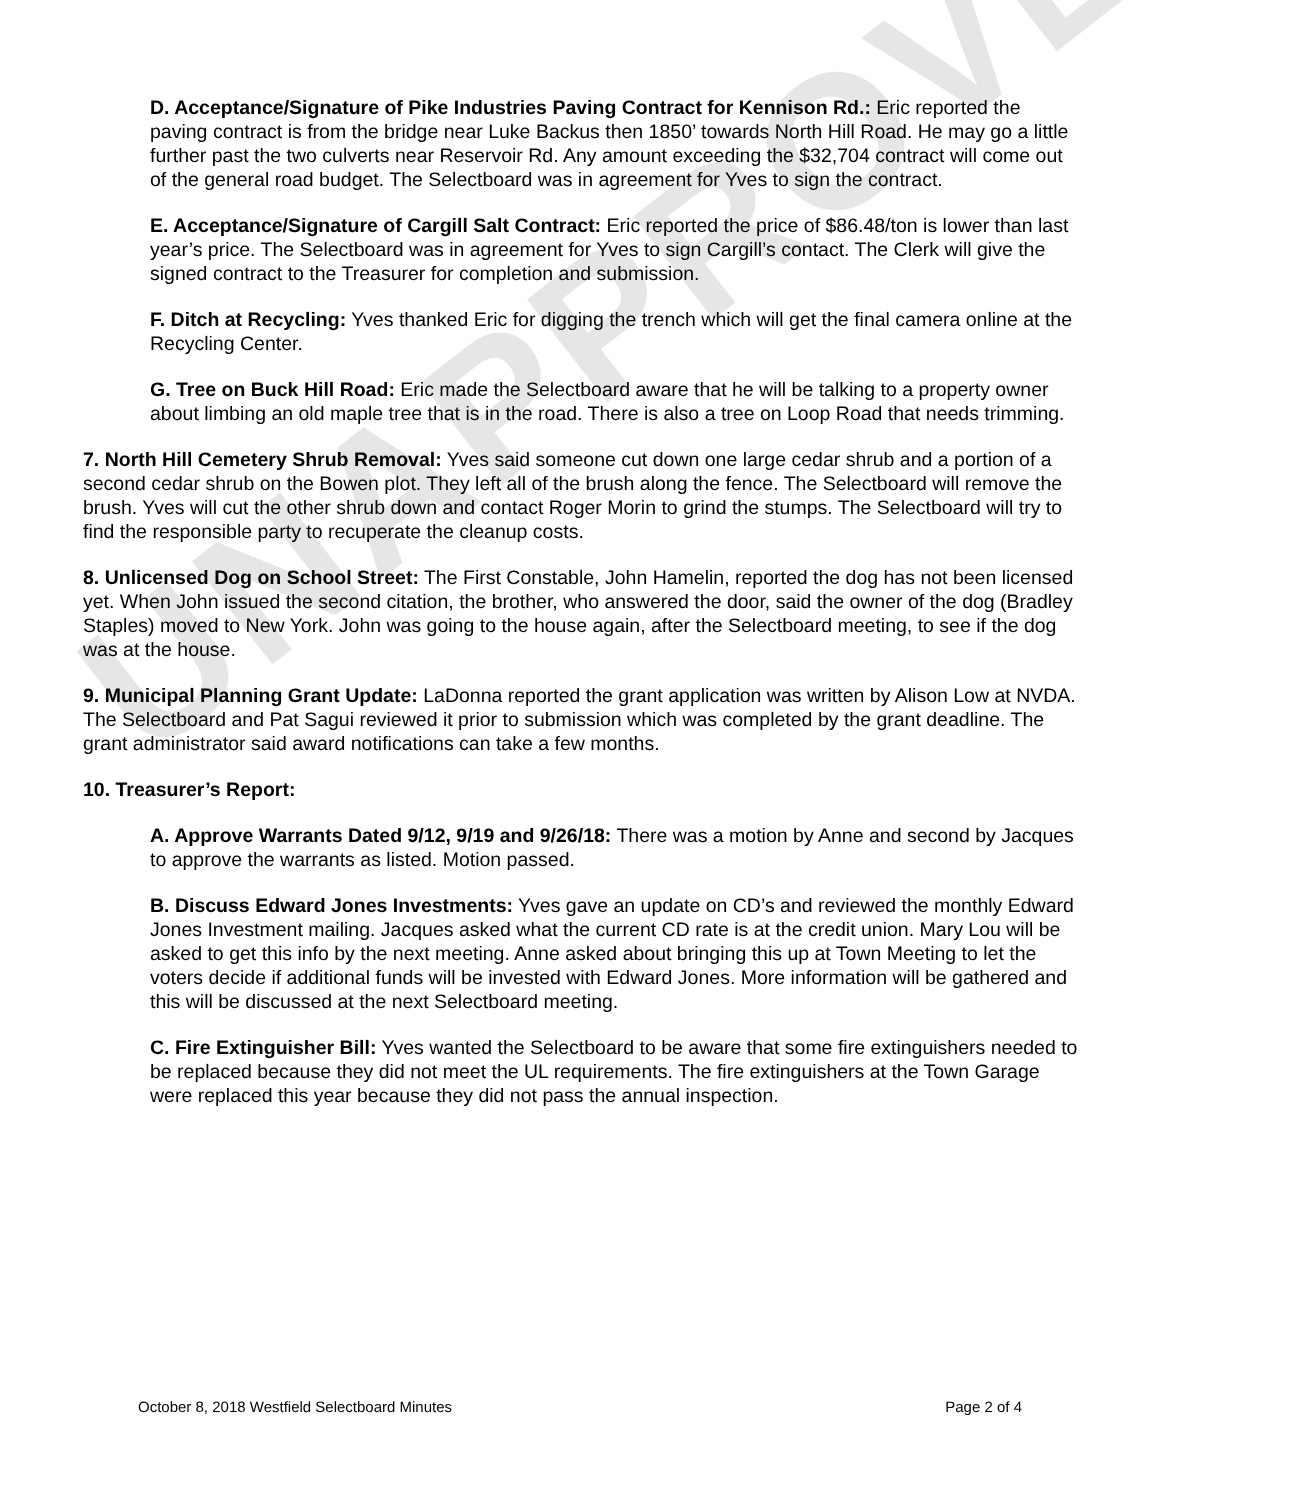UNAPPROVED
D. Acceptance/Signature of Pike Industries Paving Contract for Kennison Rd.: Eric reported the paving contract is from the bridge near Luke Backus then 1850’ towards North Hill Road. He may go a little further past the two culverts near Reservoir Rd. Any amount exceeding the $32,704 contract will come out of the general road budget. The Selectboard was in agreement for Yves to sign the contract.
E. Acceptance/Signature of Cargill Salt Contract: Eric reported the price of $86.48/ton is lower than last year’s price. The Selectboard was in agreement for Yves to sign Cargill’s contact. The Clerk will give the signed contract to the Treasurer for completion and submission.
F. Ditch at Recycling: Yves thanked Eric for digging the trench which will get the final camera online at the Recycling Center.
G. Tree on Buck Hill Road: Eric made the Selectboard aware that he will be talking to a property owner about limbing an old maple tree that is in the road. There is also a tree on Loop Road that needs trimming.
7. North Hill Cemetery Shrub Removal: Yves said someone cut down one large cedar shrub and a portion of a second cedar shrub on the Bowen plot. They left all of the brush along the fence. The Selectboard will remove the brush. Yves will cut the other shrub down and contact Roger Morin to grind the stumps. The Selectboard will try to find the responsible party to recuperate the cleanup costs.
8. Unlicensed Dog on School Street: The First Constable, John Hamelin, reported the dog has not been licensed yet. When John issued the second citation, the brother, who answered the door, said the owner of the dog (Bradley Staples) moved to New York. John was going to the house again, after the Selectboard meeting, to see if the dog was at the house.
9. Municipal Planning Grant Update: LaDonna reported the grant application was written by Alison Low at NVDA. The Selectboard and Pat Sagui reviewed it prior to submission which was completed by the grant deadline. The grant administrator said award notifications can take a few months.
10. Treasurer’s Report:
A. Approve Warrants Dated 9/12, 9/19 and 9/26/18: There was a motion by Anne and second by Jacques to approve the warrants as listed. Motion passed.
B. Discuss Edward Jones Investments: Yves gave an update on CD’s and reviewed the monthly Edward Jones Investment mailing. Jacques asked what the current CD rate is at the credit union. Mary Lou will be asked to get this info by the next meeting. Anne asked about bringing this up at Town Meeting to let the voters decide if additional funds will be invested with Edward Jones. More information will be gathered and this will be discussed at the next Selectboard meeting.
C. Fire Extinguisher Bill: Yves wanted the Selectboard to be aware that some fire extinguishers needed to be replaced because they did not meet the UL requirements. The fire extinguishers at the Town Garage were replaced this year because they did not pass the annual inspection.
October 8, 2018 Westfield Selectboard Minutes Page 2 of 4